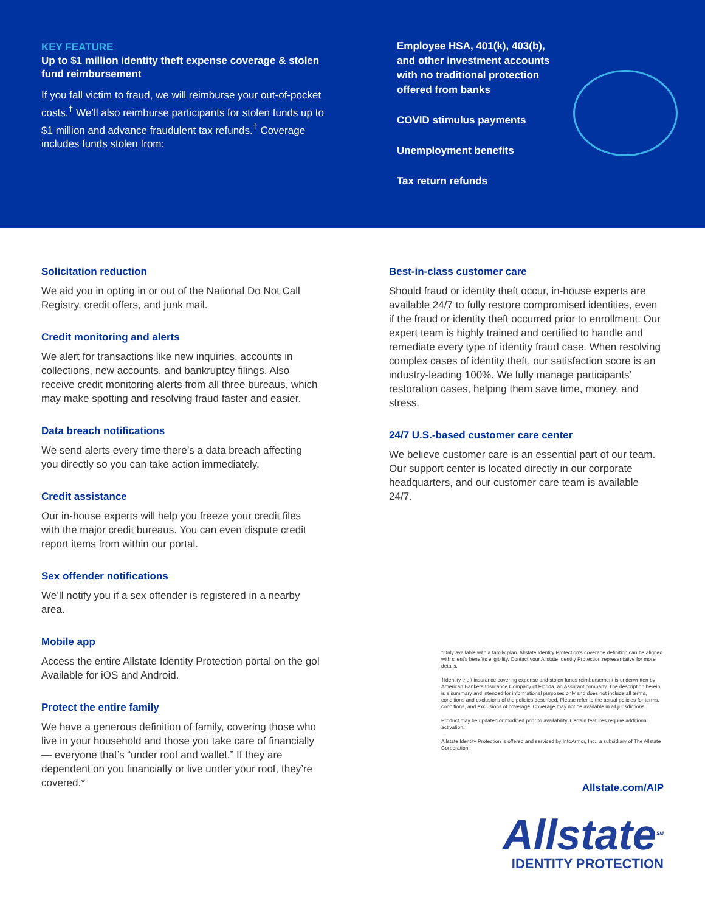KEY FEATURE
Up to $1 million identity theft expense coverage & stolen fund reimbursement
If you fall victim to fraud, we will reimburse your out-of-pocket costs.<sup>†</sup> We’ll also reimburse participants for stolen funds up to $1 million and advance fraudulent tax refunds.<sup>†</sup> Coverage includes funds stolen from:
Employee HSA, 401(k), 403(b), and other investment accounts with no traditional protection offered from banks
COVID stimulus payments
Unemployment benefits
Tax return refunds
Solicitation reduction
We aid you in opting in or out of the National Do Not Call Registry, credit offers, and junk mail.
Credit monitoring and alerts
We alert for transactions like new inquiries, accounts in collections, new accounts, and bankruptcy filings. Also receive credit monitoring alerts from all three bureaus, which may make spotting and resolving fraud faster and easier.
Data breach notifications
We send alerts every time there’s a data breach affecting you directly so you can take action immediately.
Credit assistance
Our in-house experts will help you freeze your credit files with the major credit bureaus. You can even dispute credit report items from within our portal.
Sex offender notifications
We’ll notify you if a sex offender is registered in a nearby area.
Mobile app
Access the entire Allstate Identity Protection portal on the go! Available for iOS and Android.
Protect the entire family
We have a generous definition of family, covering those who live in your household and those you take care of financially — everyone that’s “under roof and wallet.” If they are dependent on you financially or live under your roof, they’re covered.*
Best-in-class customer care
Should fraud or identity theft occur, in-house experts are available 24/7 to fully restore compromised identities, even if the fraud or identity theft occurred prior to enrollment. Our expert team is highly trained and certified to handle and remediate every type of identity fraud case. When resolving complex cases of identity theft, our satisfaction score is an industry-leading 100%. We fully manage participants’ restoration cases, helping them save time, money, and stress.
24/7 U.S.-based customer care center
We believe customer care is an essential part of our team. Our support center is located directly in our corporate headquarters, and our customer care team is available 24/7.
*Only available with a family plan. Allstate Identity Protection’s coverage definition can be aligned with client’s benefits eligibility. Contact your Allstate Identity Protection representative for more details.
†Identity theft insurance covering expense and stolen funds reimbursement is underwritten by American Bankers Insurance Company of Florida, an Assurant company. The description herein is a summary and intended for informational purposes only and does not include all terms, conditions and exclusions of the policies described. Please refer to the actual policies for terms, conditions, and exclusions of coverage. Coverage may not be available in all jurisdictions.
Product may be updated or modified prior to availability. Certain features require additional activation.
Allstate Identity Protection is offered and serviced by InfoArmor, Inc., a subsidiary of The Allstate Corporation.
Allstate.com/AIP
Allstate<sup>SM</sup>
IDENTITY PROTECTION